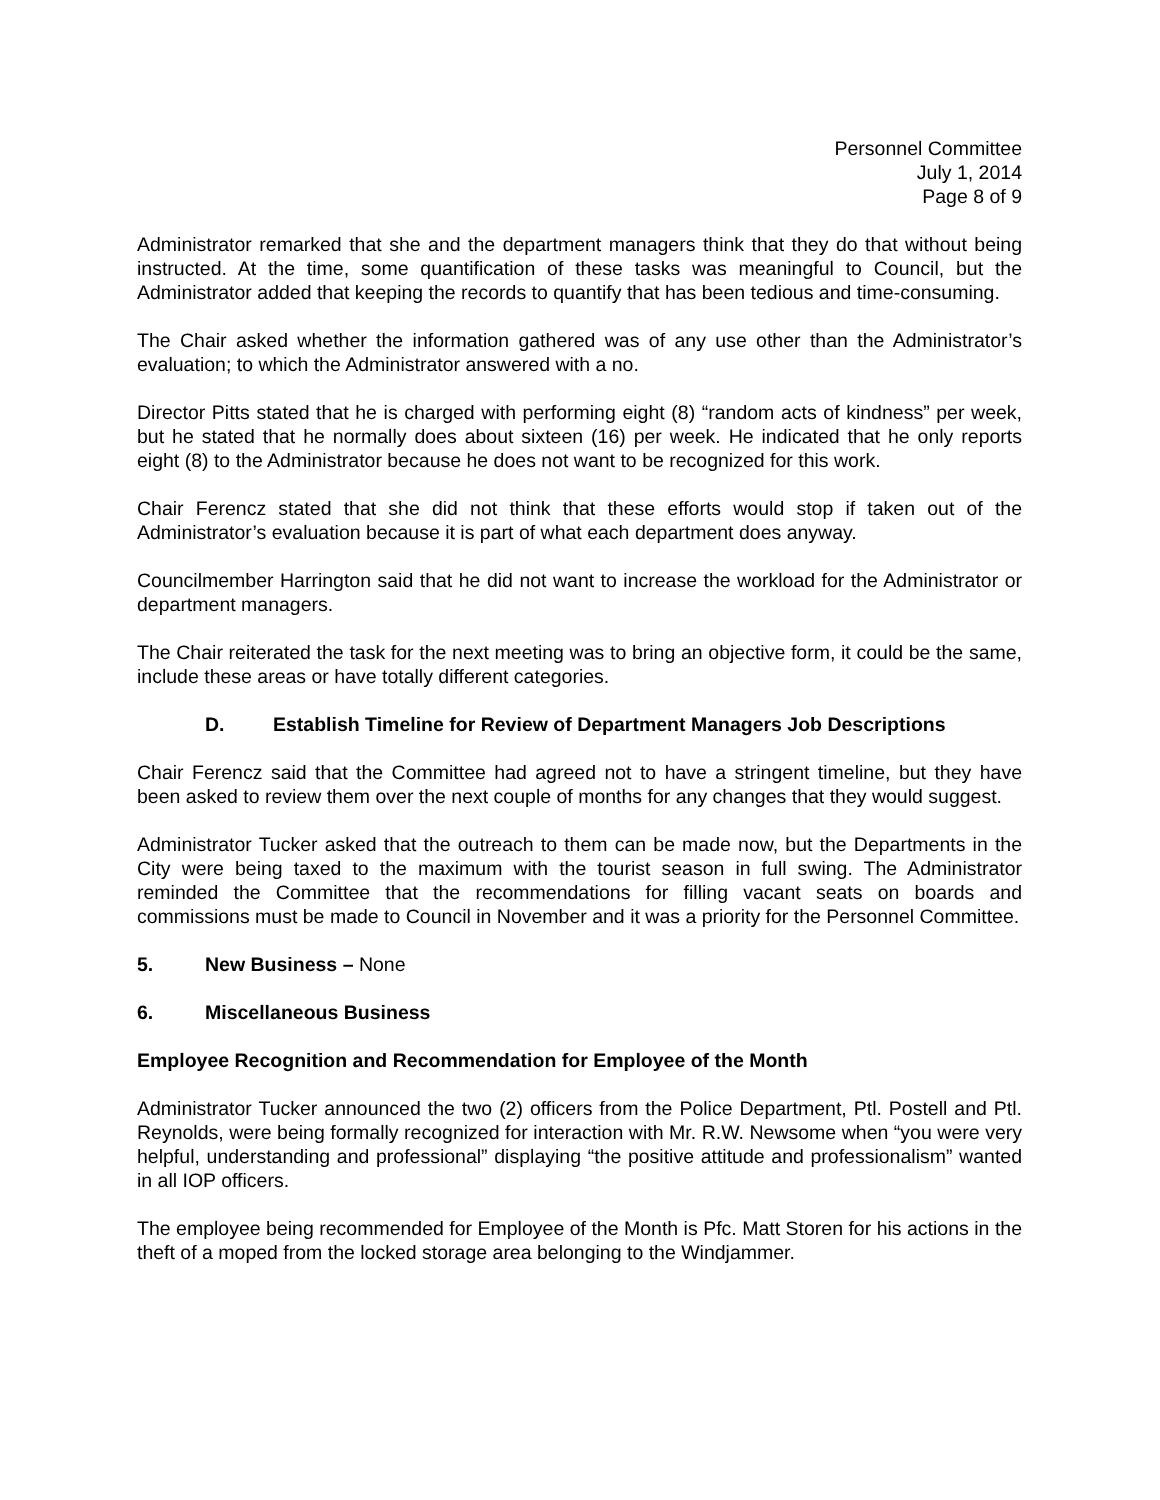Personnel Committee
July 1, 2014
Page 8 of 9
Administrator remarked that she and the department managers think that they do that without being instructed. At the time, some quantification of these tasks was meaningful to Council, but the Administrator added that keeping the records to quantify that has been tedious and time-consuming.
The Chair asked whether the information gathered was of any use other than the Administrator’s evaluation; to which the Administrator answered with a no.
Director Pitts stated that he is charged with performing eight (8) “random acts of kindness” per week, but he stated that he normally does about sixteen (16) per week. He indicated that he only reports eight (8) to the Administrator because he does not want to be recognized for this work.
Chair Ferencz stated that she did not think that these efforts would stop if taken out of the Administrator’s evaluation because it is part of what each department does anyway.
Councilmember Harrington said that he did not want to increase the workload for the Administrator or department managers.
The Chair reiterated the task for the next meeting was to bring an objective form, it could be the same, include these areas or have totally different categories.
D. Establish Timeline for Review of Department Managers Job Descriptions
Chair Ferencz said that the Committee had agreed not to have a stringent timeline, but they have been asked to review them over the next couple of months for any changes that they would suggest.
Administrator Tucker asked that the outreach to them can be made now, but the Departments in the City were being taxed to the maximum with the tourist season in full swing. The Administrator reminded the Committee that the recommendations for filling vacant seats on boards and commissions must be made to Council in November and it was a priority for the Personnel Committee.
5. New Business – None
6. Miscellaneous Business
Employee Recognition and Recommendation for Employee of the Month
Administrator Tucker announced the two (2) officers from the Police Department, Ptl. Postell and Ptl. Reynolds, were being formally recognized for interaction with Mr. R.W. Newsome when “you were very helpful, understanding and professional” displaying “the positive attitude and professionalism” wanted in all IOP officers.
The employee being recommended for Employee of the Month is Pfc. Matt Storen for his actions in the theft of a moped from the locked storage area belonging to the Windjammer.